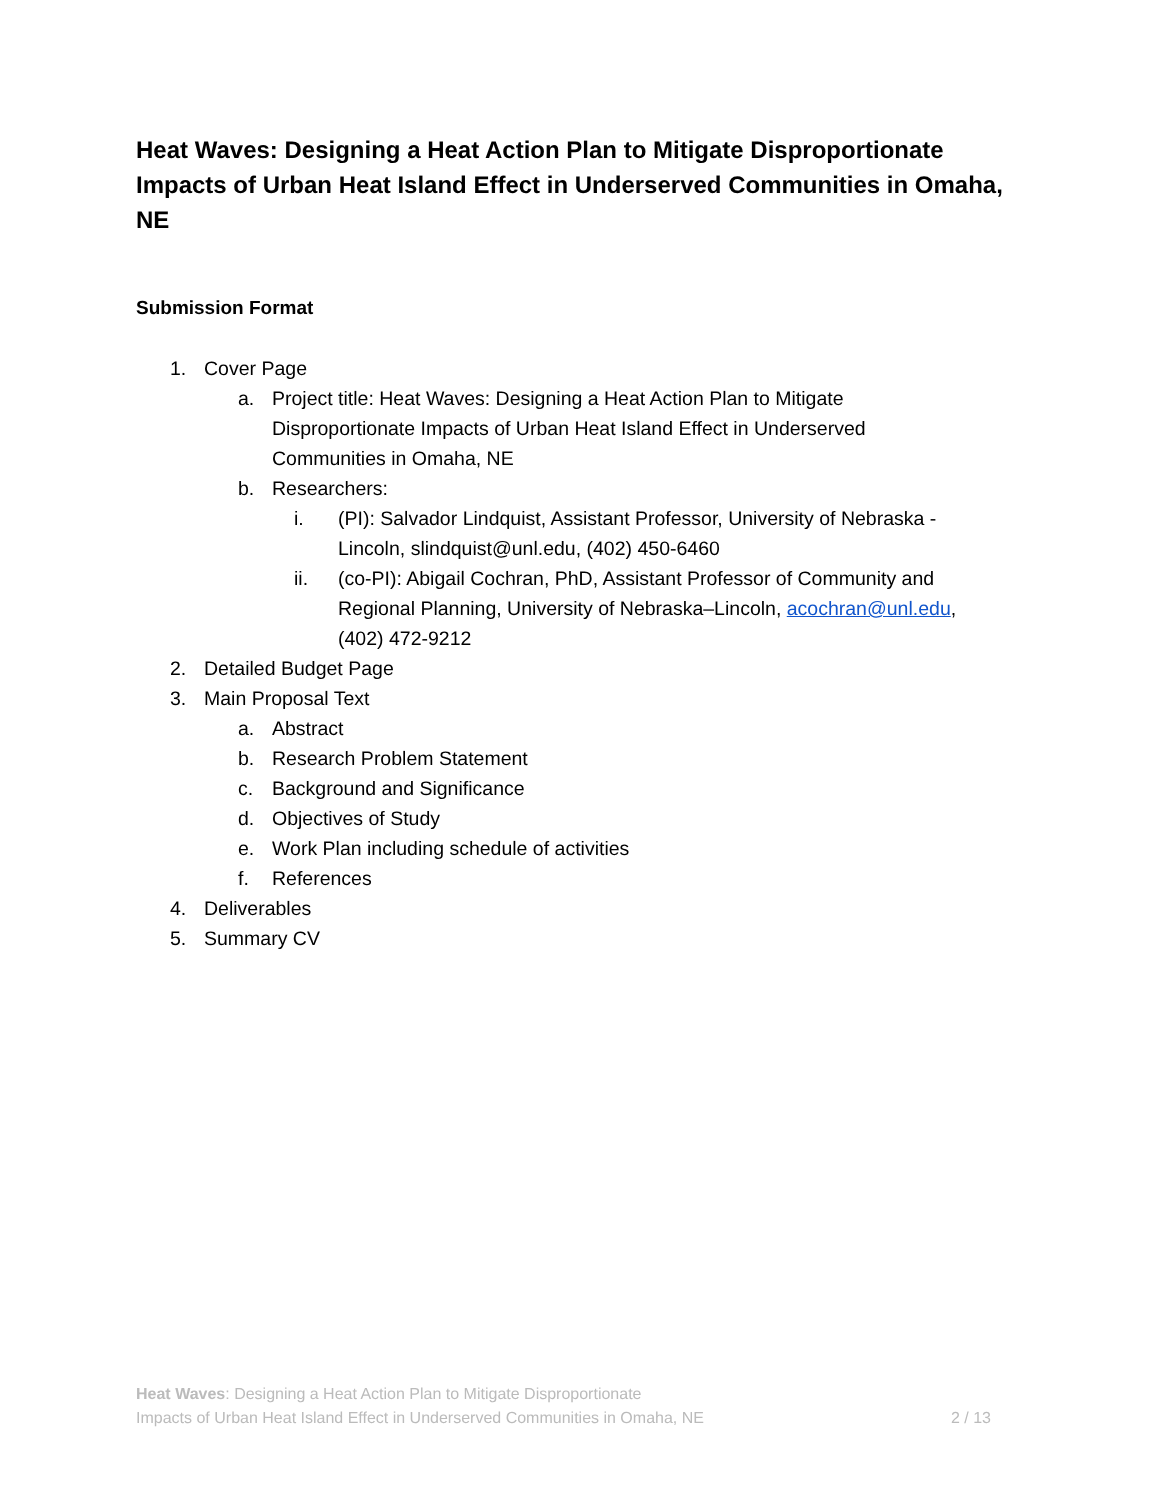Heat Waves: Designing a Heat Action Plan to Mitigate Disproportionate Impacts of Urban Heat Island Effect in Underserved Communities in Omaha, NE
Submission Format
1. Cover Page
a. Project title: Heat Waves: Designing a Heat Action Plan to Mitigate Disproportionate Impacts of Urban Heat Island Effect in Underserved Communities in Omaha, NE
b. Researchers:
i. (PI): Salvador Lindquist, Assistant Professor, University of Nebraska - Lincoln, slindquist@unl.edu, (402) 450-6460
ii. (co-PI): Abigail Cochran, PhD, Assistant Professor of Community and Regional Planning, University of Nebraska–Lincoln, acochran@unl.edu, (402) 472-9212
2. Detailed Budget Page
3. Main Proposal Text
a. Abstract
b. Research Problem Statement
c. Background and Significance
d. Objectives of Study
e. Work Plan including schedule of activities
f. References
4. Deliverables
5. Summary CV
Heat Waves: Designing a Heat Action Plan to Mitigate Disproportionate
Impacts of Urban Heat Island Effect in Underserved Communities in Omaha, NE
2 / 13